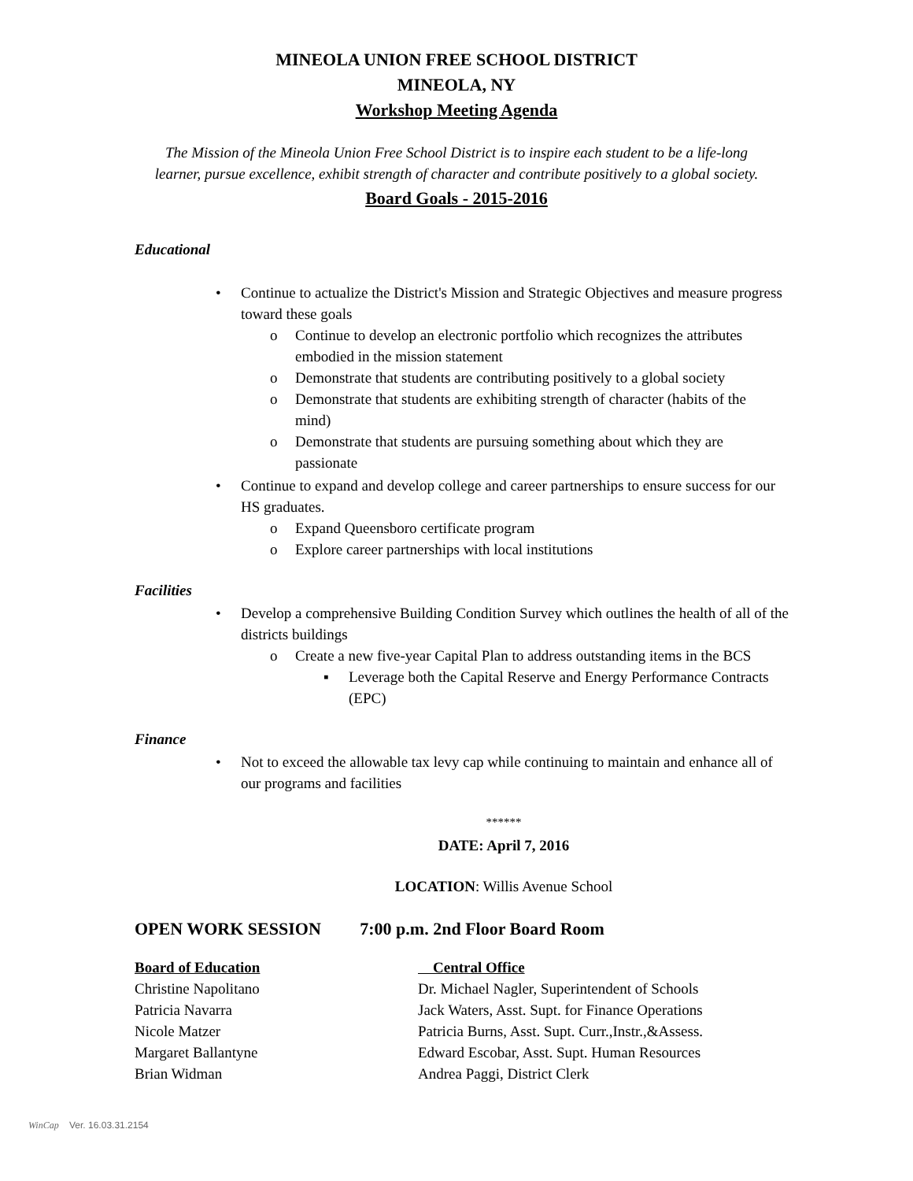MINEOLA UNION FREE SCHOOL DISTRICT
MINEOLA, NY
Workshop Meeting Agenda
The Mission of the Mineola Union Free School District is to inspire each student to be a life-long
learner, pursue excellence, exhibit strength of character and contribute positively to a global society.
Board Goals - 2015-2016
Educational
• Continue to actualize the District's Mission and Strategic Objectives and measure progress toward these goals
o Continue to develop an electronic portfolio which recognizes the attributes embodied in the mission statement
o Demonstrate that students are contributing positively to a global society
o Demonstrate that students are exhibiting strength of character (habits of the mind)
o Demonstrate that students are pursuing something about which they are passionate
• Continue to expand and develop college and career partnerships to ensure success for our HS graduates.
o Expand Queensboro certificate program
o Explore career partnerships with local institutions
Facilities
• Develop a comprehensive Building Condition Survey which outlines the health of all of the districts buildings
o Create a new five-year Capital Plan to address outstanding items in the BCS
▪ Leverage both the Capital Reserve and Energy Performance Contracts (EPC)
Finance
• Not to exceed the allowable tax levy cap while continuing to maintain and enhance all of our programs and facilities
******
DATE: April 7, 2016
LOCATION: Willis Avenue School
OPEN WORK SESSION 7:00 p.m. 2nd Floor Board Room
Board of Education
Christine Napolitano
Patricia Navarra
Nicole Matzer
Margaret Ballantyne
Brian Widman
Central Office
Dr. Michael Nagler, Superintendent of Schools
Jack Waters, Asst. Supt. for Finance Operations
Patricia Burns, Asst. Supt. Curr.,Instr.,&Assess.
Edward Escobar, Asst. Supt. Human Resources
Andrea Paggi, District Clerk
WinCap Ver. 16.03.31.2154